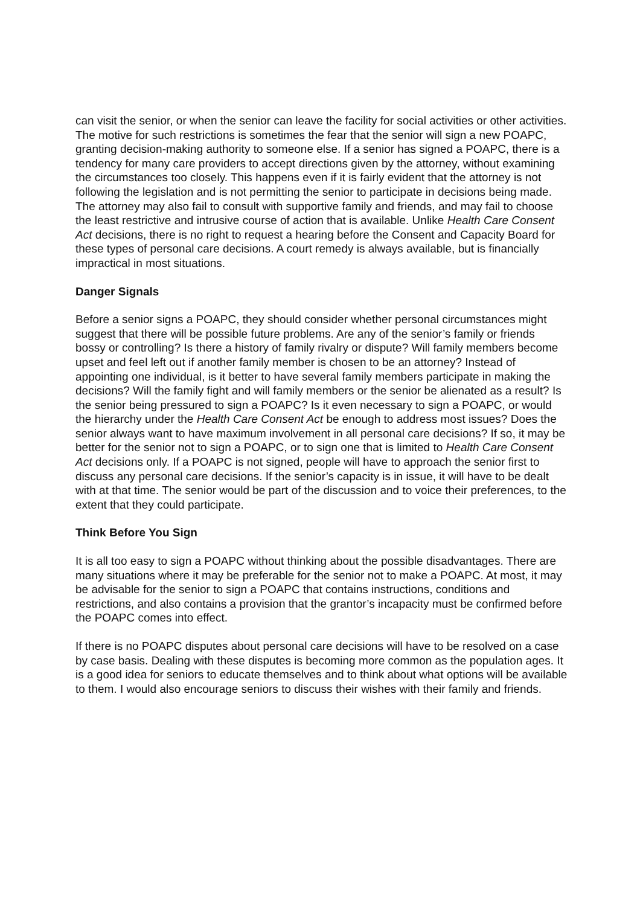can visit the senior, or when the senior can leave the facility for social activities or other activities. The motive for such restrictions is sometimes the fear that the senior will sign a new POAPC, granting decision-making authority to someone else. If a senior has signed a POAPC, there is a tendency for many care providers to accept directions given by the attorney, without examining the circumstances too closely. This happens even if it is fairly evident that the attorney is not following the legislation and is not permitting the senior to participate in decisions being made. The attorney may also fail to consult with supportive family and friends, and may fail to choose the least restrictive and intrusive course of action that is available. Unlike Health Care Consent Act decisions, there is no right to request a hearing before the Consent and Capacity Board for these types of personal care decisions. A court remedy is always available, but is financially impractical in most situations.
Danger Signals
Before a senior signs a POAPC, they should consider whether personal circumstances might suggest that there will be possible future problems. Are any of the senior’s family or friends bossy or controlling? Is there a history of family rivalry or dispute? Will family members become upset and feel left out if another family member is chosen to be an attorney? Instead of appointing one individual, is it better to have several family members participate in making the decisions? Will the family fight and will family members or the senior be alienated as a result? Is the senior being pressured to sign a POAPC? Is it even necessary to sign a POAPC, or would the hierarchy under the Health Care Consent Act be enough to address most issues? Does the senior always want to have maximum involvement in all personal care decisions? If so, it may be better for the senior not to sign a POAPC, or to sign one that is limited to Health Care Consent Act decisions only. If a POAPC is not signed, people will have to approach the senior first to discuss any personal care decisions. If the senior’s capacity is in issue, it will have to be dealt with at that time. The senior would be part of the discussion and to voice their preferences, to the extent that they could participate.
Think Before You Sign
It is all too easy to sign a POAPC without thinking about the possible disadvantages. There are many situations where it may be preferable for the senior not to make a POAPC. At most, it may be advisable for the senior to sign a POAPC that contains instructions, conditions and restrictions, and also contains a provision that the grantor’s incapacity must be confirmed before the POAPC comes into effect.
If there is no POAPC disputes about personal care decisions will have to be resolved on a case by case basis. Dealing with these disputes is becoming more common as the population ages. It is a good idea for seniors to educate themselves and to think about what options will be available to them. I would also encourage seniors to discuss their wishes with their family and friends.